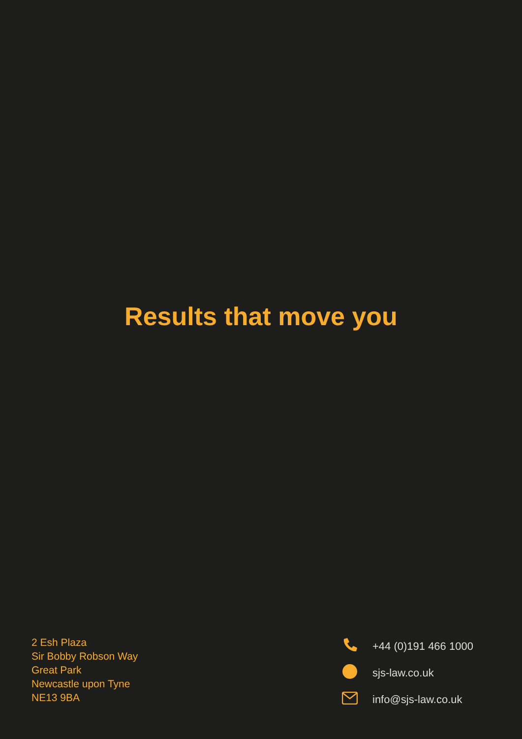Results that move you
2 Esh Plaza
Sir Bobby Robson Way
Great Park
Newcastle upon Tyne
NE13 9BA
+44 (0)191 466 1000
sjs-law.co.uk
info@sjs-law.co.uk